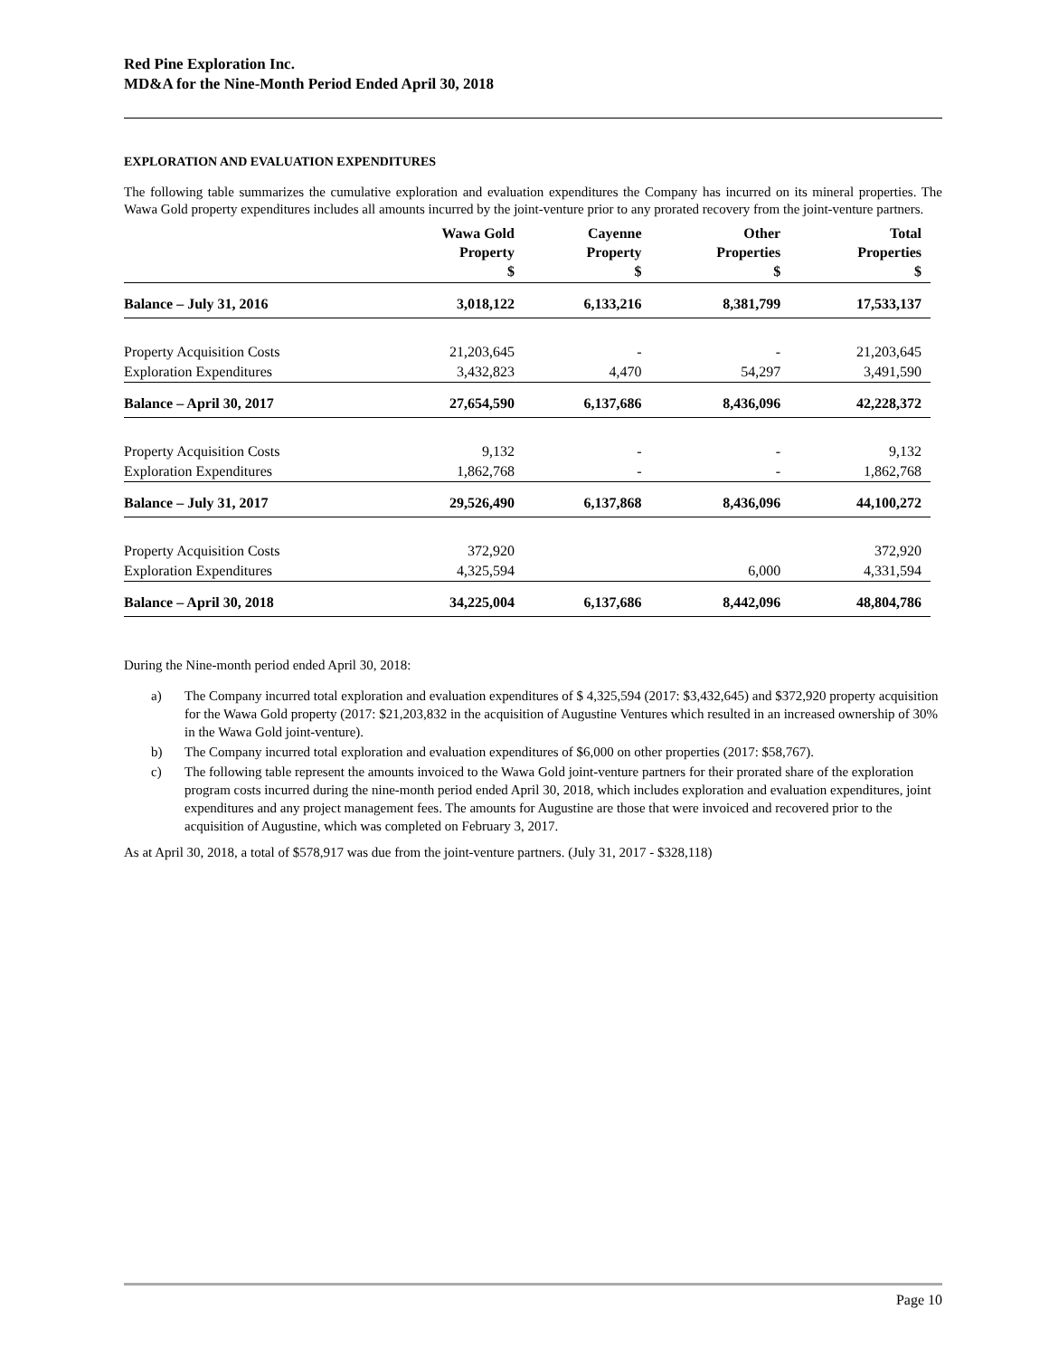Red Pine Exploration Inc.
MD&A for the Nine-Month Period Ended April 30, 2018
EXPLORATION AND EVALUATION EXPENDITURES
The following table summarizes the cumulative exploration and evaluation expenditures the Company has incurred on its mineral properties. The Wawa Gold property expenditures includes all amounts incurred by the joint-venture prior to any prorated recovery from the joint-venture partners.
| | Wawa Gold Property $ | Cayenne Property $ | Other Properties $ | Total Properties $ |
| --- | --- | --- | --- | --- |
| Balance – July 31, 2016 | 3,018,122 | 6,133,216 | 8,381,799 | 17,533,137 |
| Property Acquisition Costs | 21,203,645 | - | - | 21,203,645 |
| Exploration Expenditures | 3,432,823 | 4,470 | 54,297 | 3,491,590 |
| Balance – April 30, 2017 | 27,654,590 | 6,137,686 | 8,436,096 | 42,228,372 |
| Property Acquisition Costs | 9,132 | - | - | 9,132 |
| Exploration Expenditures | 1,862,768 | - | - | 1,862,768 |
| Balance – July 31, 2017 | 29,526,490 | 6,137,868 | 8,436,096 | 44,100,272 |
| Property Acquisition Costs | 372,920 | | | 372,920 |
| Exploration Expenditures | 4,325,594 | | 6,000 | 4,331,594 |
| Balance – April 30, 2018 | 34,225,004 | 6,137,686 | 8,442,096 | 48,804,786 |
During the Nine-month period ended April 30, 2018:
a) The Company incurred total exploration and evaluation expenditures of $ 4,325,594 (2017: $3,432,645) and $372,920 property acquisition for the Wawa Gold property (2017: $21,203,832 in the acquisition of Augustine Ventures which resulted in an increased ownership of 30% in the Wawa Gold joint-venture).
b) The Company incurred total exploration and evaluation expenditures of $6,000 on other properties (2017: $58,767).
c) The following table represent the amounts invoiced to the Wawa Gold joint-venture partners for their prorated share of the exploration program costs incurred during the nine-month period ended April 30, 2018, which includes exploration and evaluation expenditures, joint expenditures and any project management fees. The amounts for Augustine are those that were invoiced and recovered prior to the acquisition of Augustine, which was completed on February 3, 2017.
As at April 30, 2018, a total of $578,917 was due from the joint-venture partners. (July 31, 2017 - $328,118)
Page 10